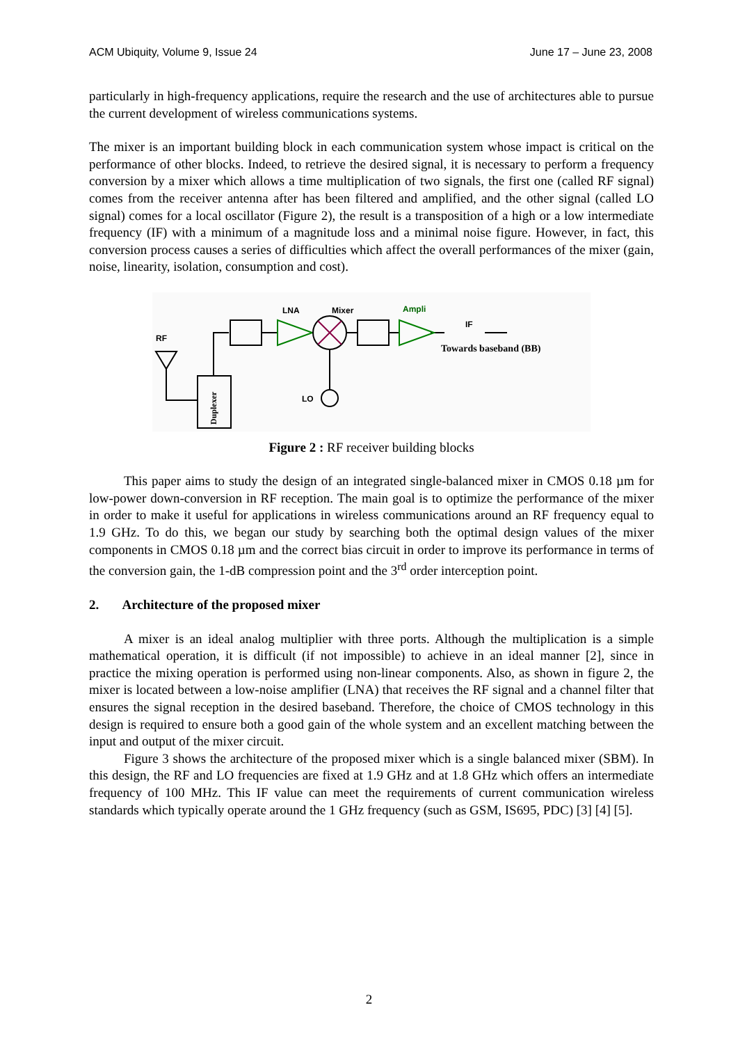ACM Ubiquity, Volume 9, Issue 24 June 17 – June 23, 2008
particularly in high-frequency applications, require the research and the use of architectures able to pursue the current development of wireless communications systems.
The mixer is an important building block in each communication system whose impact is critical on the performance of other blocks. Indeed, to retrieve the desired signal, it is necessary to perform a frequency conversion by a mixer which allows a time multiplication of two signals, the first one (called RF signal) comes from the receiver antenna after has been filtered and amplified, and the other signal (called LO signal) comes for a local oscillator (Figure 2), the result is a transposition of a high or a low intermediate frequency (IF) with a minimum of a magnitude loss and a minimal noise figure. However, in fact, this conversion process causes a series of difficulties which affect the overall performances of the mixer (gain, noise, linearity, isolation, consumption and cost).
RF
Duplexer
LNA
Mixer
Ampli
IF
LO
Towards baseband (BB)
Figure 2 : RF receiver building blocks
This paper aims to study the design of an integrated single-balanced mixer in CMOS 0.18 µm for low-power down-conversion in RF reception. The main goal is to optimize the performance of the mixer in order to make it useful for applications in wireless communications around an RF frequency equal to 1.9 GHz. To do this, we began our study by searching both the optimal design values of the mixer components in CMOS 0.18 µm and the correct bias circuit in order to improve its performance in terms of the conversion gain, the 1-dB compression point and the 3<sup>rd</sup> order interception point.
2. Architecture of the proposed mixer
A mixer is an ideal analog multiplier with three ports. Although the multiplication is a simple mathematical operation, it is difficult (if not impossible) to achieve in an ideal manner [2], since in practice the mixing operation is performed using non-linear components. Also, as shown in figure 2, the mixer is located between a low-noise amplifier (LNA) that receives the RF signal and a channel filter that ensures the signal reception in the desired baseband. Therefore, the choice of CMOS technology in this design is required to ensure both a good gain of the whole system and an excellent matching between the input and output of the mixer circuit.
Figure 3 shows the architecture of the proposed mixer which is a single balanced mixer (SBM). In this design, the RF and LO frequencies are fixed at 1.9 GHz and at 1.8 GHz which offers an intermediate frequency of 100 MHz. This IF value can meet the requirements of current communication wireless standards which typically operate around the 1 GHz frequency (such as GSM, IS695, PDC) [3] [4] [5].
2